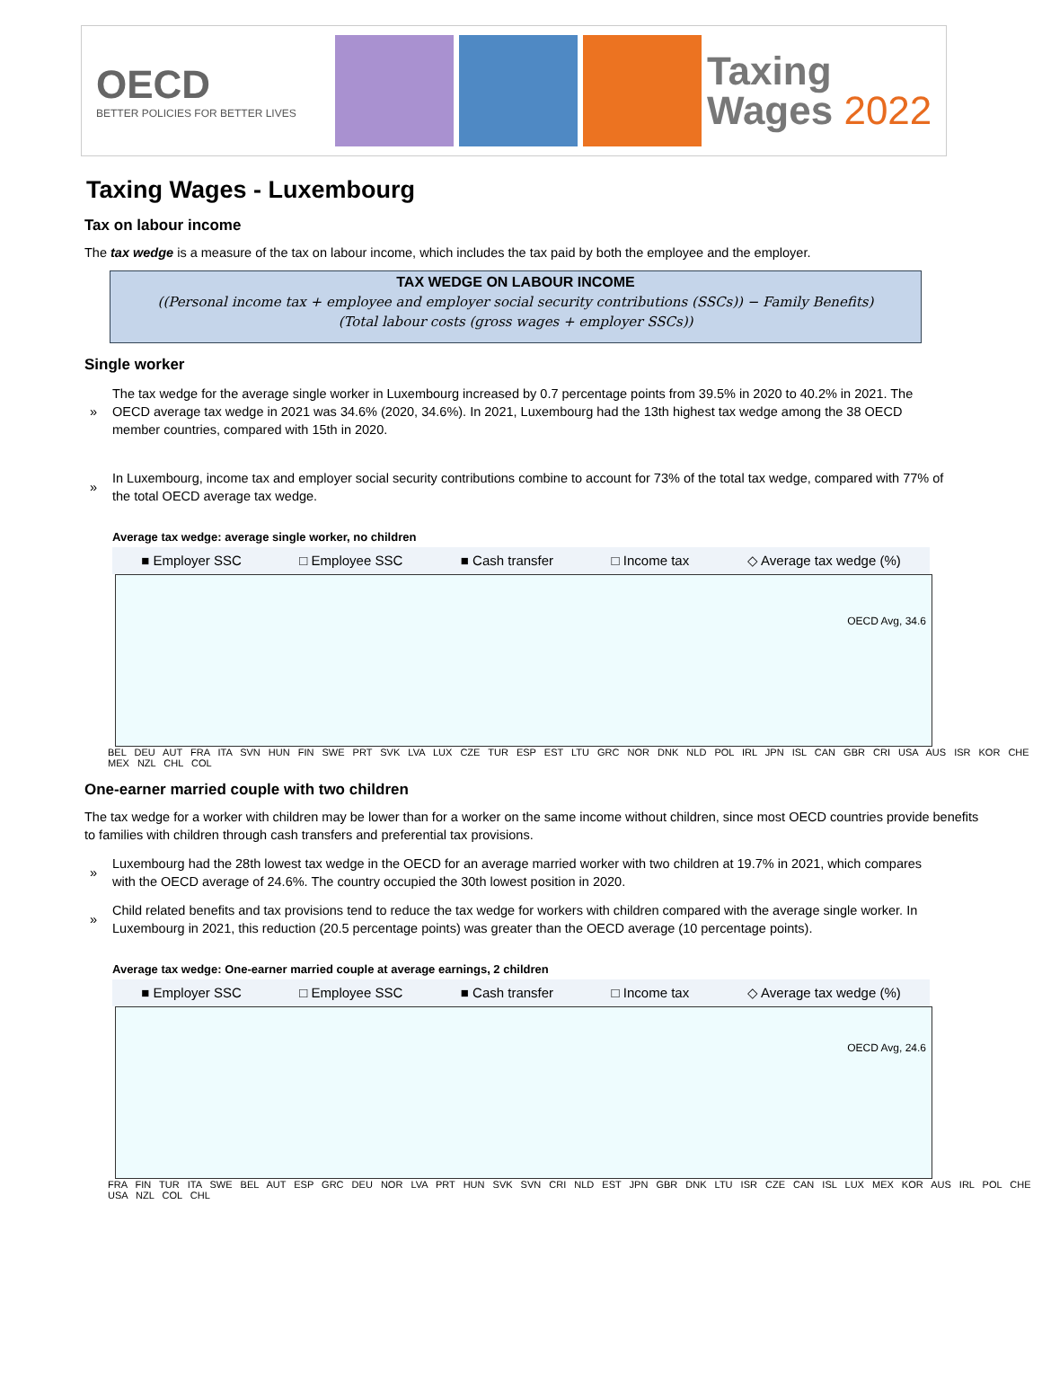OECD
BETTER POLICIES FOR BETTER LIVES
Taxing
Wages 2022
Taxing Wages - Luxembourg
Tax on labour income
The tax wedge is a measure of the tax on labour income, which includes the tax paid by both the employee and the employer.
TAX WEDGE ON LABOUR INCOME
((Personal income tax + employee and employer social security contributions (SSCs)) − Family Benefits)
(Total labour costs (gross wages + employer SSCs))
Single worker
» The tax wedge for the average single worker in Luxembourg increased by 0.7 percentage points from 39.5% in 2020 to 40.2% in 2021. The OECD average tax wedge in 2021 was 34.6% (2020, 34.6%). In 2021, Luxembourg had the 13th highest tax wedge among the 38 OECD member countries, compared with 15th in 2020.
» In Luxembourg, income tax and employer social security contributions combine to account for 73% of the total tax wedge, compared with 77% of the total OECD average tax wedge.
Average tax wedge: average single worker, no children
■ Employer SSC □ Employee SSC ■ Cash transfer □ Income tax ◇ Average tax wedge (%)
OECD Avg, 34.6
BEL DEU AUT FRA ITA SVN HUN FIN SWE PRT SVK LVA LUX CZE TUR ESP EST LTU GRC NOR DNK NLD POL IRL JPN ISL CAN GBR CRI USA AUS ISR KOR CHE MEX NZL CHL COL
One-earner married couple with two children
The tax wedge for a worker with children may be lower than for a worker on the same income without children, since most OECD countries provide benefits to families with children through cash transfers and preferential tax provisions.
» Luxembourg had the 28th lowest tax wedge in the OECD for an average married worker with two children at 19.7% in 2021, which compares with the OECD average of 24.6%. The country occupied the 30th lowest position in 2020.
» Child related benefits and tax provisions tend to reduce the tax wedge for workers with children compared with the average single worker. In Luxembourg in 2021, this reduction (20.5 percentage points) was greater than the OECD average (10 percentage points).
Average tax wedge: One-earner married couple at average earnings, 2 children
■ Employer SSC □ Employee SSC ■ Cash transfer □ Income tax ◇ Average tax wedge (%)
OECD Avg, 24.6
FRA FIN TUR ITA SWE BEL AUT ESP GRC DEU NOR LVA PRT HUN SVK SVN CRI NLD EST JPN GBR DNK LTU ISR CZE CAN ISL LUX MEX KOR AUS IRL POL CHE USA NZL COL CHL